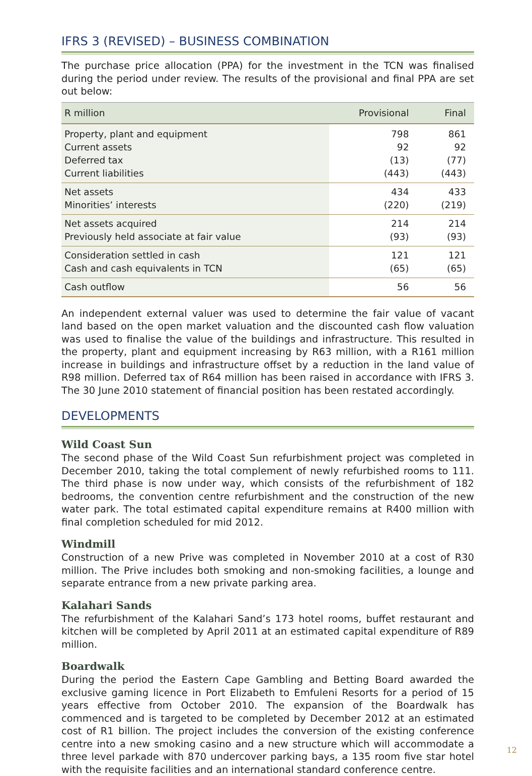IFRS 3 (REVISED) – BUSINESS COMBINATION
The purchase price allocation (PPA) for the investment in the TCN was finalised during the period under review. The results of the provisional and final PPA are set out below:
| R million | Provisional | Final |
| --- | --- | --- |
| Property, plant and equipment | 798 | 861 |
| Current assets | 92 | 92 |
| Deferred tax | (13) | (77) |
| Current liabilities | (443) | (443) |
| Net assets | 434 | 433 |
| Minorities’ interests | (220) | (219) |
| Net assets acquired | 214 | 214 |
| Previously held associate at fair value | (93) | (93) |
| Consideration settled in cash | 121 | 121 |
| Cash and cash equivalents in TCN | (65) | (65) |
| Cash outflow | 56 | 56 |
An independent external valuer was used to determine the fair value of vacant land based on the open market valuation and the discounted cash flow valuation was used to finalise the value of the buildings and infrastructure. This resulted in the property, plant and equipment increasing by R63 million, with a R161 million increase in buildings and infrastructure offset by a reduction in the land value of R98 million. Deferred tax of R64 million has been raised in accordance with IFRS 3. The 30 June 2010 statement of financial position has been restated accordingly.
DEVELOPMENTS
Wild Coast Sun
The second phase of the Wild Coast Sun refurbishment project was completed in December 2010, taking the total complement of newly refurbished rooms to 111. The third phase is now under way, which consists of the refurbishment of 182 bedrooms, the convention centre refurbishment and the construction of the new water park. The total estimated capital expenditure remains at R400 million with final completion scheduled for mid 2012.
Windmill
Construction of a new Prive was completed in November 2010 at a cost of R30 million. The Prive includes both smoking and non-smoking facilities, a lounge and separate entrance from a new private parking area.
Kalahari Sands
The refurbishment of the Kalahari Sand’s 173 hotel rooms, buffet restaurant and kitchen will be completed by April 2011 at an estimated capital expenditure of R89 million.
Boardwalk
During the period the Eastern Cape Gambling and Betting Board awarded the exclusive gaming licence in Port Elizabeth to Emfuleni Resorts for a period of 15 years effective from October 2010. The expansion of the Boardwalk has commenced and is targeted to be completed by December 2012 at an estimated cost of R1 billion. The project includes the conversion of the existing conference centre into a new smoking casino and a new structure which will accommodate a three level parkade with 870 undercover parking bays, a 135 room five star hotel with the requisite facilities and an international standard conference centre.
12